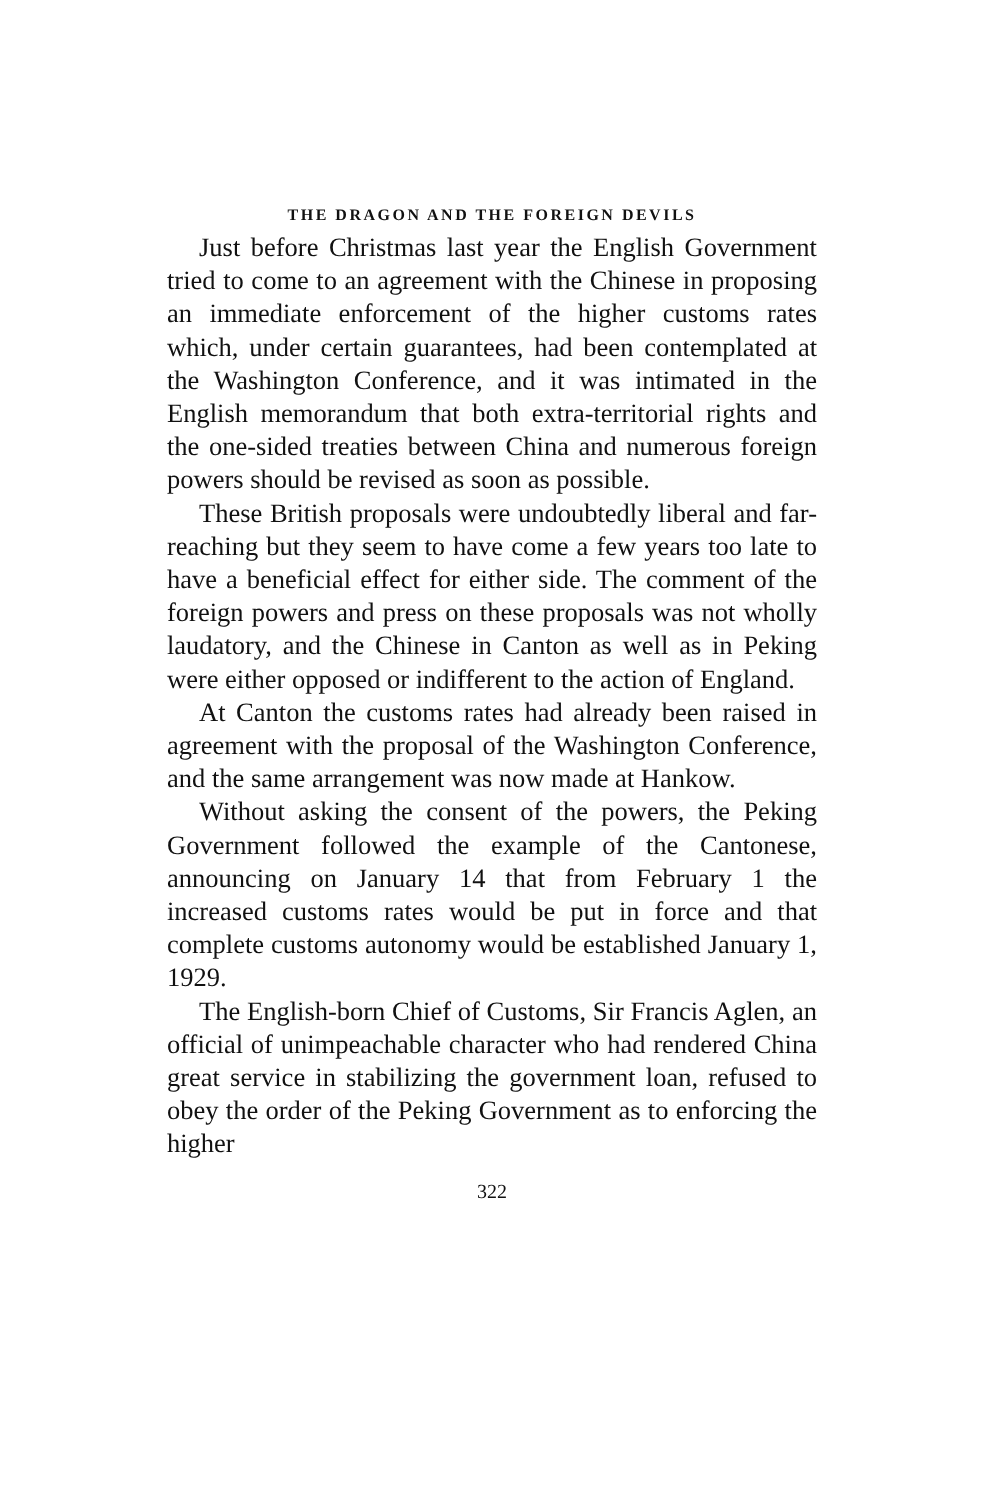THE DRAGON AND THE FOREIGN DEVILS
Just before Christmas last year the English Government tried to come to an agreement with the Chinese in proposing an immediate enforcement of the higher customs rates which, under certain guarantees, had been contemplated at the Washington Conference, and it was intimated in the English memorandum that both extra-territorial rights and the one-sided treaties between China and numerous foreign powers should be revised as soon as possible.
These British proposals were undoubtedly liberal and far-reaching but they seem to have come a few years too late to have a beneficial effect for either side. The comment of the foreign powers and press on these proposals was not wholly laudatory, and the Chinese in Canton as well as in Peking were either opposed or indifferent to the action of England.
At Canton the customs rates had already been raised in agreement with the proposal of the Washington Conference, and the same arrangement was now made at Hankow.
Without asking the consent of the powers, the Peking Government followed the example of the Cantonese, announcing on January 14 that from February 1 the increased customs rates would be put in force and that complete customs autonomy would be established January 1, 1929.
The English-born Chief of Customs, Sir Francis Aglen, an official of unimpeachable character who had rendered China great service in stabilizing the government loan, refused to obey the order of the Peking Government as to enforcing the higher
322